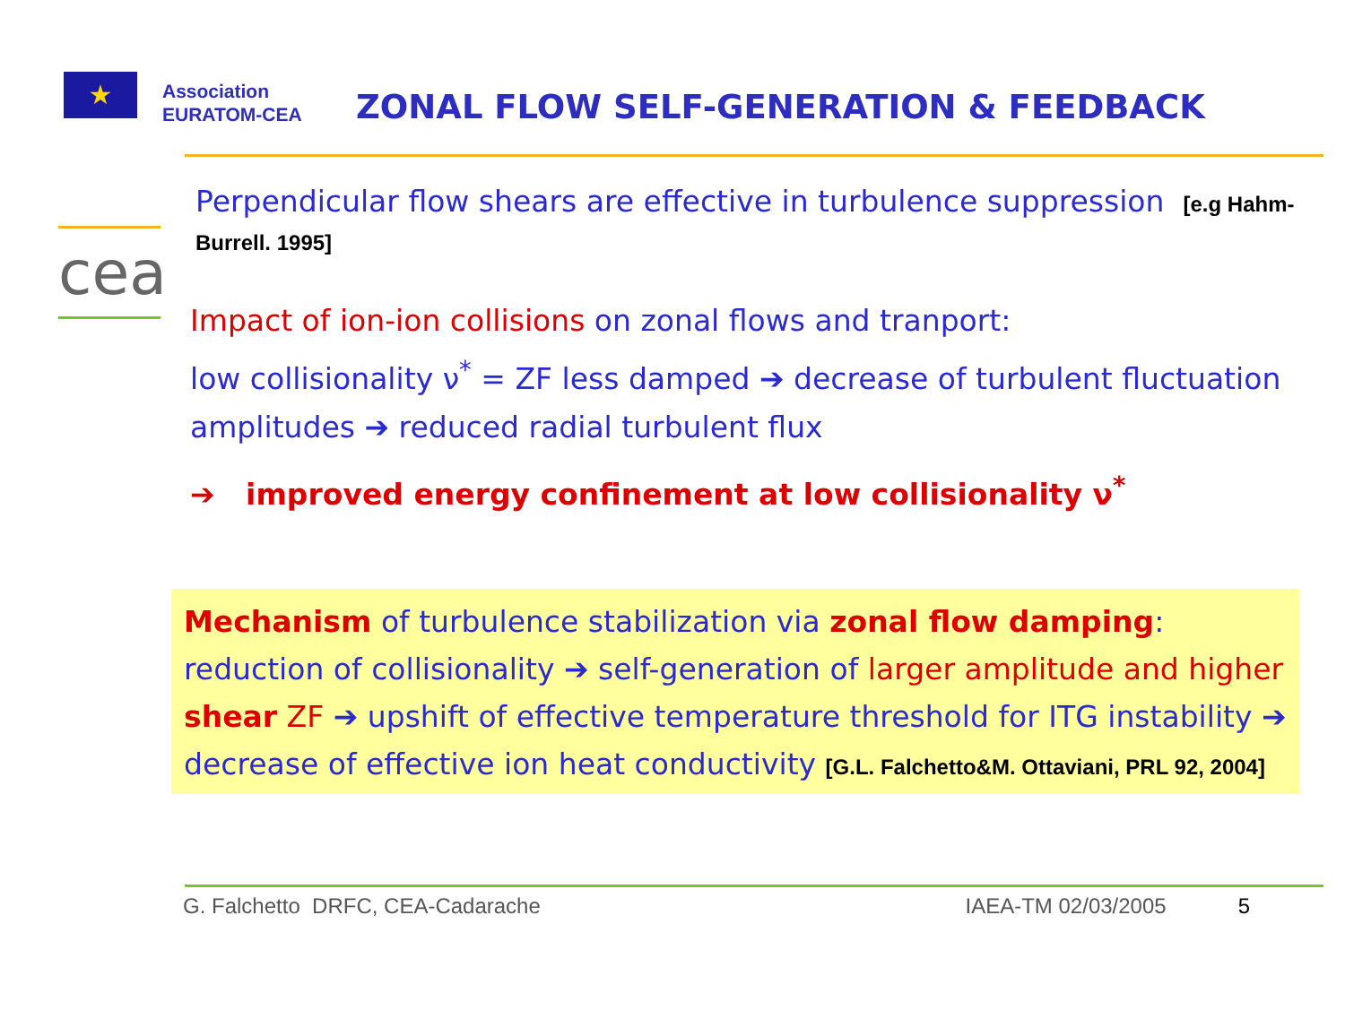★
Association
EURATOM-CEA
ZONAL FLOW SELF-GENERATION & FEEDBACK
cea
Perpendicular flow shears are effective in turbulence suppression [e.g Hahm-Burrell. 1995]
Impact of ion-ion collisions on zonal flows and tranport:
low collisionality ν<sup>*</sup> = ZF less damped ➔ decrease of turbulent fluctuation amplitudes ➔ reduced radial turbulent flux
➔ improved energy confinement at low collisionality ν<sup>*</sup>
Mechanism of turbulence stabilization via zonal flow damping: reduction of collisionality ➔ self-generation of larger amplitude and higher shear ZF ➔ upshift of effective temperature threshold for ITG instability ➔ decrease of effective ion heat conductivity [G.L. Falchetto&M. Ottaviani, PRL 92, 2004]
G. Falchetto DRFC, CEA-Cadarache IAEA-TM 02/03/2005 5